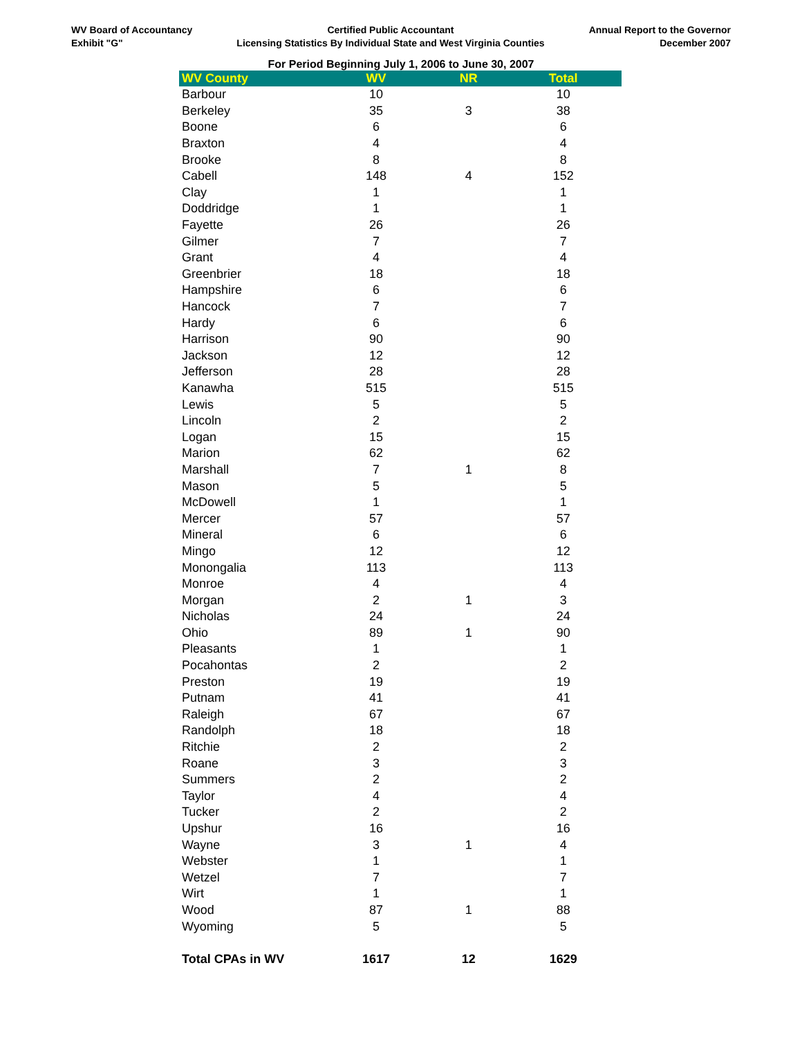WV Board of Accountancy
Exhibit "G"
Certified Public Accountant
Licensing Statistics By Individual State and West Virginia Counties
Annual Report to the Governor
December 2007
For Period Beginning July 1, 2006 to June 30, 2007
| WV County | WV | NR | Total |
| --- | --- | --- | --- |
| Barbour | 10 | | 10 |
| Berkeley | 35 | 3 | 38 |
| Boone | 6 | | 6 |
| Braxton | 4 | | 4 |
| Brooke | 8 | | 8 |
| Cabell | 148 | 4 | 152 |
| Clay | 1 | | 1 |
| Doddridge | 1 | | 1 |
| Fayette | 26 | | 26 |
| Gilmer | 7 | | 7 |
| Grant | 4 | | 4 |
| Greenbrier | 18 | | 18 |
| Hampshire | 6 | | 6 |
| Hancock | 7 | | 7 |
| Hardy | 6 | | 6 |
| Harrison | 90 | | 90 |
| Jackson | 12 | | 12 |
| Jefferson | 28 | | 28 |
| Kanawha | 515 | | 515 |
| Lewis | 5 | | 5 |
| Lincoln | 2 | | 2 |
| Logan | 15 | | 15 |
| Marion | 62 | | 62 |
| Marshall | 7 | 1 | 8 |
| Mason | 5 | | 5 |
| McDowell | 1 | | 1 |
| Mercer | 57 | | 57 |
| Mineral | 6 | | 6 |
| Mingo | 12 | | 12 |
| Monongalia | 113 | | 113 |
| Monroe | 4 | | 4 |
| Morgan | 2 | 1 | 3 |
| Nicholas | 24 | | 24 |
| Ohio | 89 | 1 | 90 |
| Pleasants | 1 | | 1 |
| Pocahontas | 2 | | 2 |
| Preston | 19 | | 19 |
| Putnam | 41 | | 41 |
| Raleigh | 67 | | 67 |
| Randolph | 18 | | 18 |
| Ritchie | 2 | | 2 |
| Roane | 3 | | 3 |
| Summers | 2 | | 2 |
| Taylor | 4 | | 4 |
| Tucker | 2 | | 2 |
| Upshur | 16 | | 16 |
| Wayne | 3 | 1 | 4 |
| Webster | 1 | | 1 |
| Wetzel | 7 | | 7 |
| Wirt | 1 | | 1 |
| Wood | 87 | 1 | 88 |
| Wyoming | 5 | | 5 |
| Total CPAs in WV | 1617 | 12 | 1629 |